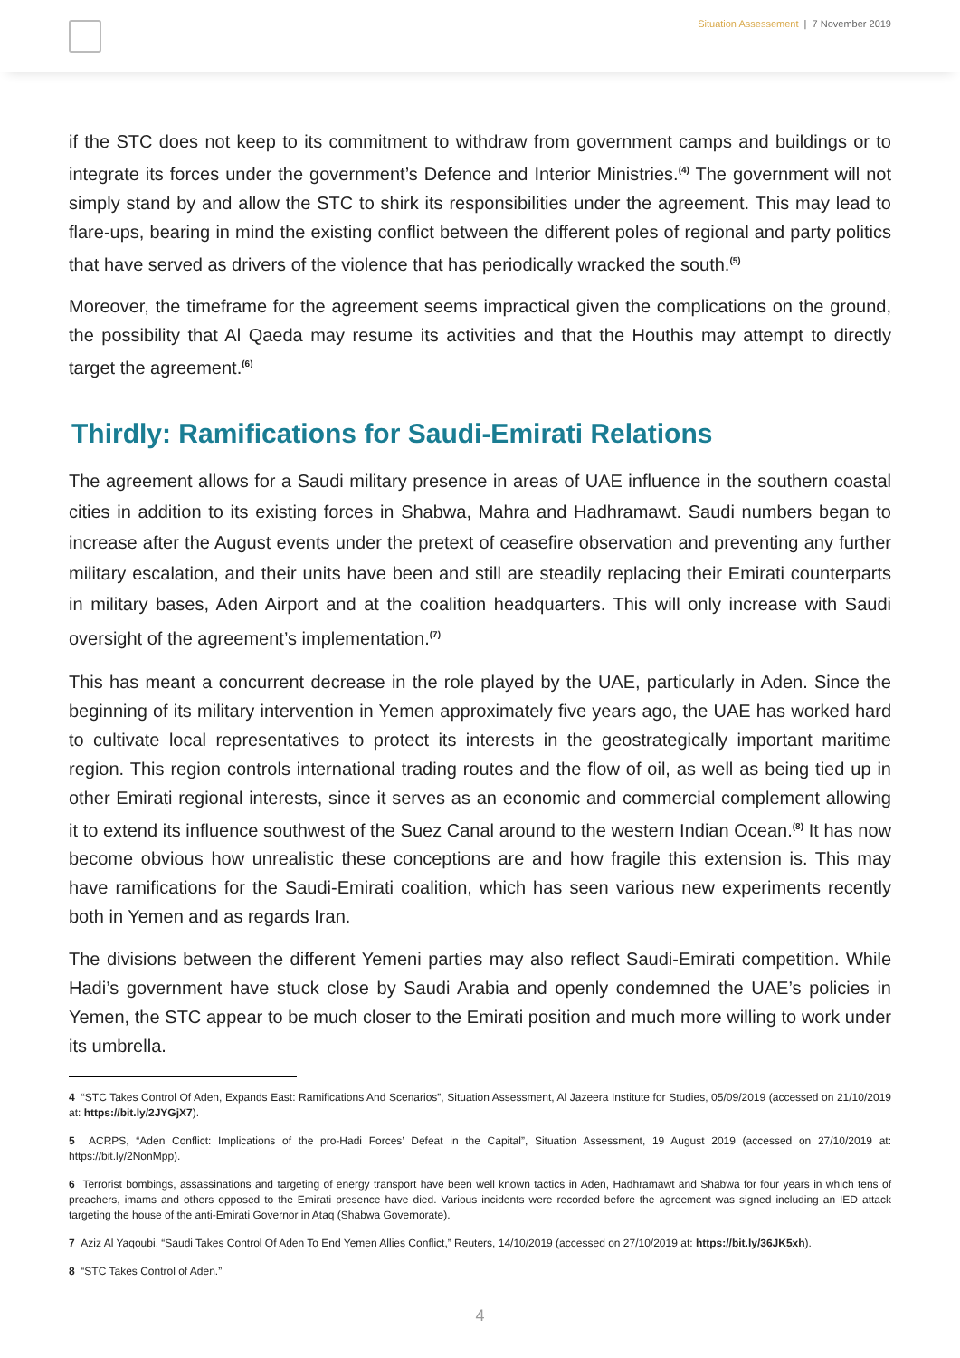Situation Assessement | 7 November 2019
if the STC does not keep to its commitment to withdraw from government camps and buildings or to integrate its forces under the government’s Defence and Interior Ministries.<sup>(4)</sup> The government will not simply stand by and allow the STC to shirk its responsibilities under the agreement. This may lead to flare-ups, bearing in mind the existing conflict between the different poles of regional and party politics that have served as drivers of the violence that has periodically wracked the south.<sup>(5)</sup>
Moreover, the timeframe for the agreement seems impractical given the complications on the ground, the possibility that Al Qaeda may resume its activities and that the Houthis may attempt to directly target the agreement.<sup>(6)</sup>
Thirdly: Ramifications for Saudi-Emirati Relations
The agreement allows for a Saudi military presence in areas of UAE influence in the southern coastal cities in addition to its existing forces in Shabwa, Mahra and Hadhramawt. Saudi numbers began to increase after the August events under the pretext of ceasefire observation and preventing any further military escalation, and their units have been and still are steadily replacing their Emirati counterparts in military bases, Aden Airport and at the coalition headquarters. This will only increase with Saudi oversight of the agreement’s implementation.<sup>(7)</sup>
This has meant a concurrent decrease in the role played by the UAE, particularly in Aden. Since the beginning of its military intervention in Yemen approximately five years ago, the UAE has worked hard to cultivate local representatives to protect its interests in the geostrategically important maritime region. This region controls international trading routes and the flow of oil, as well as being tied up in other Emirati regional interests, since it serves as an economic and commercial complement allowing it to extend its influence southwest of the Suez Canal around to the western Indian Ocean.<sup>(8)</sup> It has now become obvious how unrealistic these conceptions are and how fragile this extension is. This may have ramifications for the Saudi-Emirati coalition, which has seen various new experiments recently both in Yemen and as regards Iran.
The divisions between the different Yemeni parties may also reflect Saudi-Emirati competition. While Hadi’s government have stuck close by Saudi Arabia and openly condemned the UAE’s policies in Yemen, the STC appear to be much closer to the Emirati position and much more willing to work under its umbrella.
4 “STC Takes Control Of Aden, Expands East: Ramifications And Scenarios”, Situation Assessment, Al Jazeera Institute for Studies, 05/09/2019 (accessed on 21/10/2019 at: https://bit.ly/2JYGjX7).
5 ACRPS, “Aden Conflict: Implications of the pro-Hadi Forces’ Defeat in the Capital”, Situation Assessment, 19 August 2019 (accessed on 27/10/2019 at: https://bit.ly/2NonMpp).
6 Terrorist bombings, assassinations and targeting of energy transport have been well known tactics in Aden, Hadhramawt and Shabwa for four years in which tens of preachers, imams and others opposed to the Emirati presence have died. Various incidents were recorded before the agreement was signed including an IED attack targeting the house of the anti-Emirati Governor in Ataq (Shabwa Governorate).
7 Aziz Al Yaqoubi, “Saudi Takes Control Of Aden To End Yemen Allies Conflict,” Reuters, 14/10/2019 (accessed on 27/10/2019 at: https://bit.ly/36JK5xh).
8 “STC Takes Control of Aden.”
4